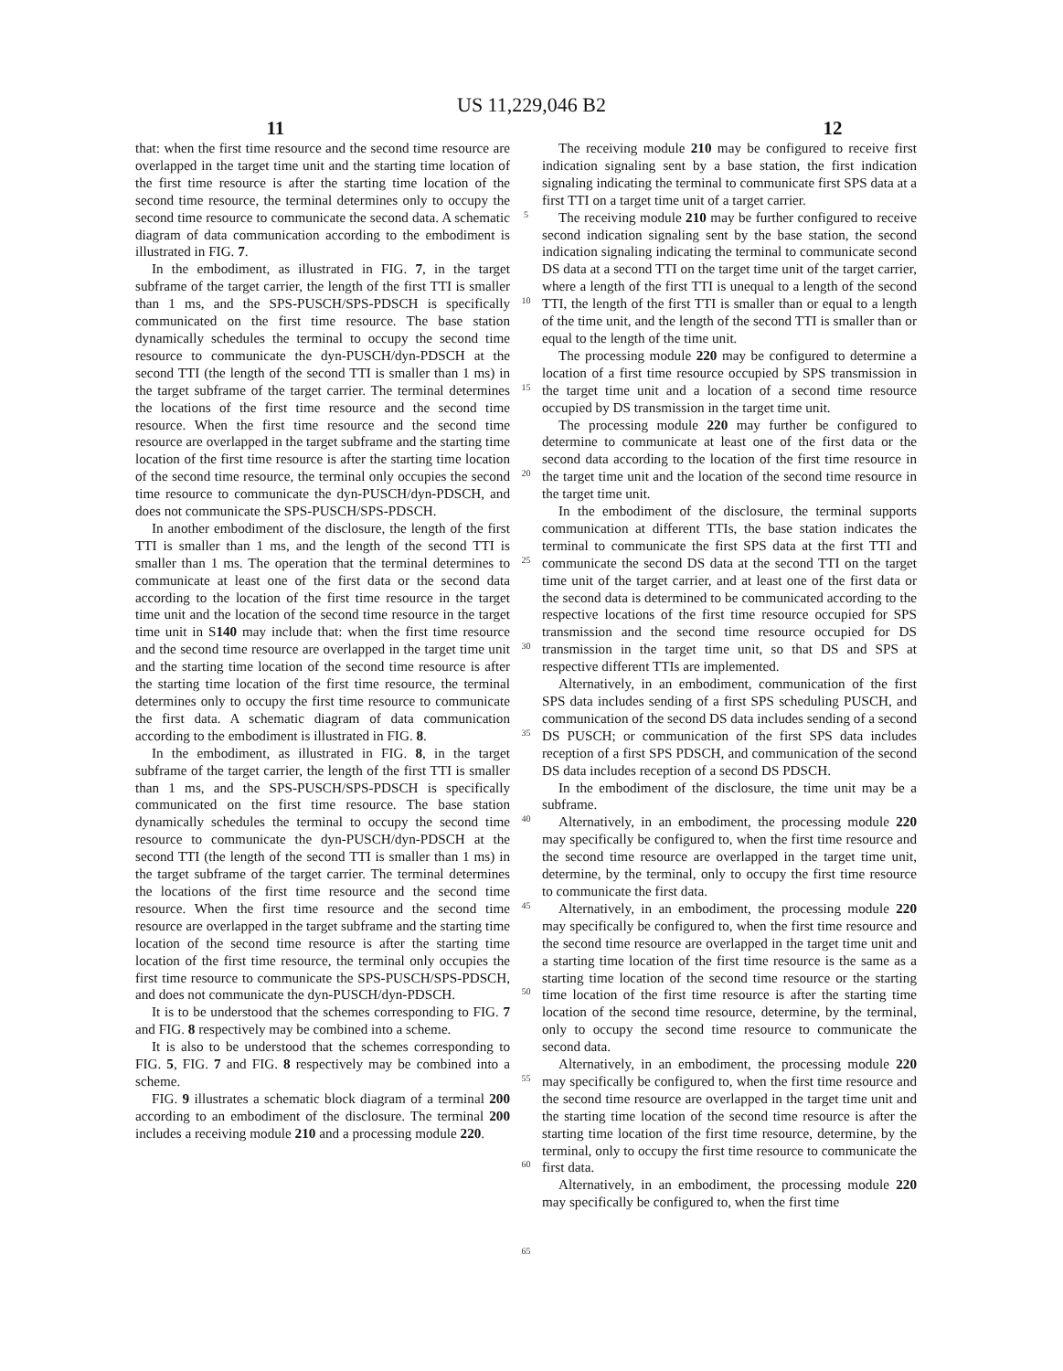US 11,229,046 B2
11 12
that: when the first time resource and the second time resource are overlapped in the target time unit and the starting time location of the first time resource is after the starting time location of the second time resource, the terminal determines only to occupy the second time resource to communicate the second data. A schematic diagram of data communication according to the embodiment is illustrated in FIG. 7.
In the embodiment, as illustrated in FIG. 7, in the target subframe of the target carrier, the length of the first TTI is smaller than 1 ms, and the SPS-PUSCH/SPS-PDSCH is specifically communicated on the first time resource. The base station dynamically schedules the terminal to occupy the second time resource to communicate the dyn-PUSCH/dyn-PDSCH at the second TTI (the length of the second TTI is smaller than 1 ms) in the target subframe of the target carrier. The terminal determines the locations of the first time resource and the second time resource. When the first time resource and the second time resource are overlapped in the target subframe and the starting time location of the first time resource is after the starting time location of the second time resource, the terminal only occupies the second time resource to communicate the dyn-PUSCH/dyn-PDSCH, and does not communicate the SPS-PUSCH/SPS-PDSCH.
In another embodiment of the disclosure, the length of the first TTI is smaller than 1 ms, and the length of the second TTI is smaller than 1 ms. The operation that the terminal determines to communicate at least one of the first data or the second data according to the location of the first time resource in the target time unit and the location of the second time resource in the target time unit in S140 may include that: when the first time resource and the second time resource are overlapped in the target time unit and the starting time location of the second time resource is after the starting time location of the first time resource, the terminal determines only to occupy the first time resource to communicate the first data. A schematic diagram of data communication according to the embodiment is illustrated in FIG. 8.
In the embodiment, as illustrated in FIG. 8, in the target subframe of the target carrier, the length of the first TTI is smaller than 1 ms, and the SPS-PUSCH/SPS-PDSCH is specifically communicated on the first time resource. The base station dynamically schedules the terminal to occupy the second time resource to communicate the dyn-PUSCH/dyn-PDSCH at the second TTI (the length of the second TTI is smaller than 1 ms) in the target subframe of the target carrier. The terminal determines the locations of the first time resource and the second time resource. When the first time resource and the second time resource are overlapped in the target subframe and the starting time location of the second time resource is after the starting time location of the first time resource, the terminal only occupies the first time resource to communicate the SPS-PUSCH/SPS-PDSCH, and does not communicate the dyn-PUSCH/dyn-PDSCH.
It is to be understood that the schemes corresponding to FIG. 7 and FIG. 8 respectively may be combined into a scheme.
It is also to be understood that the schemes corresponding to FIG. 5, FIG. 7 and FIG. 8 respectively may be combined into a scheme.
FIG. 9 illustrates a schematic block diagram of a terminal 200 according to an embodiment of the disclosure. The terminal 200 includes a receiving module 210 and a processing module 220.
5
10
15
20
25
30
35
40
45
50
55
60
65
The receiving module 210 may be configured to receive first indication signaling sent by a base station, the first indication signaling indicating the terminal to communicate first SPS data at a first TTI on a target time unit of a target carrier.
The receiving module 210 may be further configured to receive second indication signaling sent by the base station, the second indication signaling indicating the terminal to communicate second DS data at a second TTI on the target time unit of the target carrier, where a length of the first TTI is unequal to a length of the second TTI, the length of the first TTI is smaller than or equal to a length of the time unit, and the length of the second TTI is smaller than or equal to the length of the time unit.
The processing module 220 may be configured to determine a location of a first time resource occupied by SPS transmission in the target time unit and a location of a second time resource occupied by DS transmission in the target time unit.
The processing module 220 may further be configured to determine to communicate at least one of the first data or the second data according to the location of the first time resource in the target time unit and the location of the second time resource in the target time unit.
In the embodiment of the disclosure, the terminal supports communication at different TTIs, the base station indicates the terminal to communicate the first SPS data at the first TTI and communicate the second DS data at the second TTI on the target time unit of the target carrier, and at least one of the first data or the second data is determined to be communicated according to the respective locations of the first time resource occupied for SPS transmission and the second time resource occupied for DS transmission in the target time unit, so that DS and SPS at respective different TTIs are implemented.
Alternatively, in an embodiment, communication of the first SPS data includes sending of a first SPS scheduling PUSCH, and communication of the second DS data includes sending of a second DS PUSCH; or communication of the first SPS data includes reception of a first SPS PDSCH, and communication of the second DS data includes reception of a second DS PDSCH.
In the embodiment of the disclosure, the time unit may be a subframe.
Alternatively, in an embodiment, the processing module 220 may specifically be configured to, when the first time resource and the second time resource are overlapped in the target time unit, determine, by the terminal, only to occupy the first time resource to communicate the first data.
Alternatively, in an embodiment, the processing module 220 may specifically be configured to, when the first time resource and the second time resource are overlapped in the target time unit and a starting time location of the first time resource is the same as a starting time location of the second time resource or the starting time location of the first time resource is after the starting time location of the second time resource, determine, by the terminal, only to occupy the second time resource to communicate the second data.
Alternatively, in an embodiment, the processing module 220 may specifically be configured to, when the first time resource and the second time resource are overlapped in the target time unit and the starting time location of the second time resource is after the starting time location of the first time resource, determine, by the terminal, only to occupy the first time resource to communicate the first data.
Alternatively, in an embodiment, the processing module 220 may specifically be configured to, when the first time